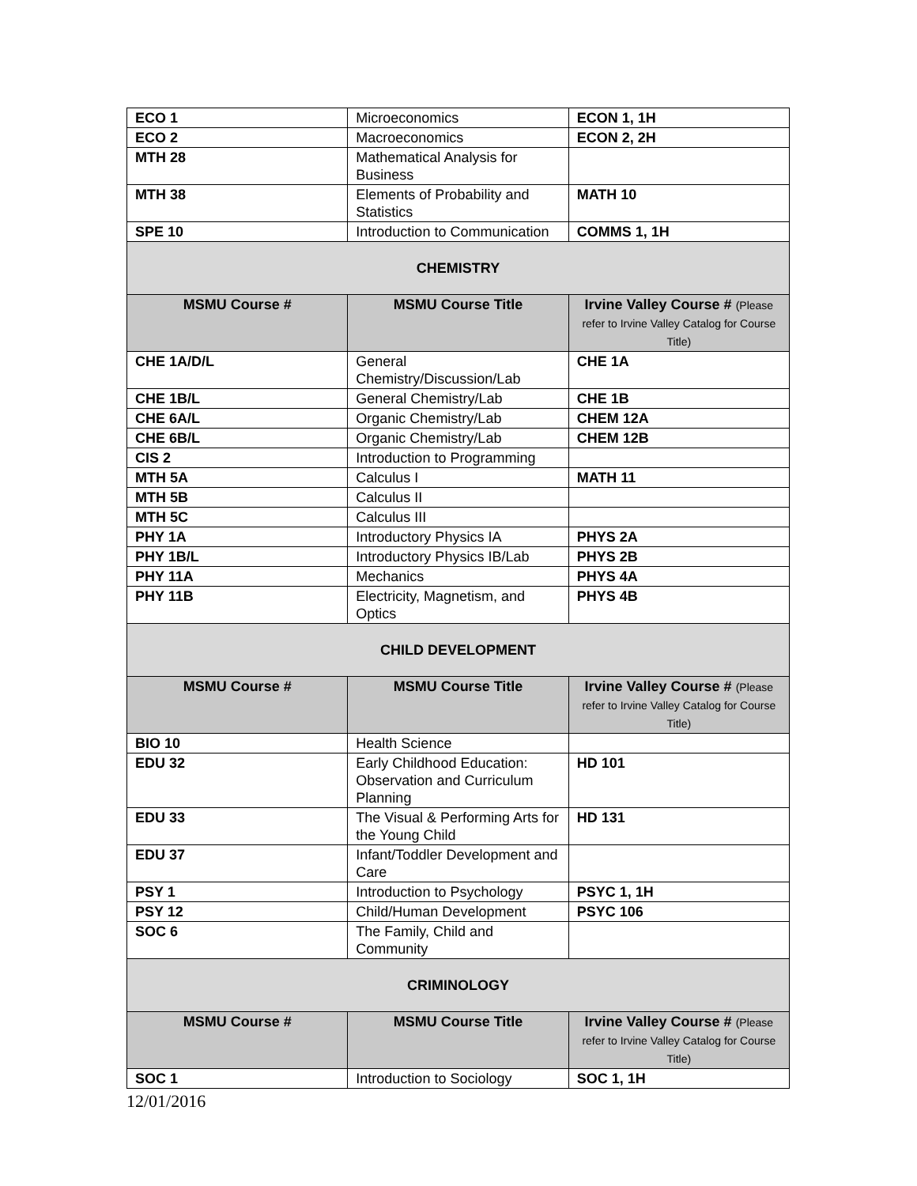| ECO 1 | Microeconomics | ECON 1, 1H |
| ECO 2 | Macroeconomics | ECON 2, 2H |
| MTH 28 | Mathematical Analysis for Business | |
| MTH 38 | Elements of Probability and Statistics | MATH 10 |
| SPE 10 | Introduction to Communication | COMMS 1, 1H |
| CHEMISTRY | | |
| MSMU Course # | MSMU Course Title | Irvine Valley Course # (Please refer to Irvine Valley Catalog for Course Title) |
| CHE 1A/D/L | General Chemistry/Discussion/Lab | CHE 1A |
| CHE 1B/L | General Chemistry/Lab | CHE 1B |
| CHE 6A/L | Organic Chemistry/Lab | CHEM 12A |
| CHE 6B/L | Organic Chemistry/Lab | CHEM 12B |
| CIS 2 | Introduction to Programming | |
| MTH 5A | Calculus I | MATH 11 |
| MTH 5B | Calculus II | |
| MTH 5C | Calculus III | |
| PHY 1A | Introductory Physics IA | PHYS 2A |
| PHY 1B/L | Introductory Physics IB/Lab | PHYS 2B |
| PHY 11A | Mechanics | PHYS 4A |
| PHY 11B | Electricity, Magnetism, and Optics | PHYS 4B |
| CHILD DEVELOPMENT | | |
| MSMU Course # | MSMU Course Title | Irvine Valley Course # (Please refer to Irvine Valley Catalog for Course Title) |
| BIO 10 | Health Science | |
| EDU 32 | Early Childhood Education: Observation and Curriculum Planning | HD 101 |
| EDU 33 | The Visual & Performing Arts for the Young Child | HD 131 |
| EDU 37 | Infant/Toddler Development and Care | |
| PSY 1 | Introduction to Psychology | PSYC 1, 1H |
| PSY 12 | Child/Human Development | PSYC 106 |
| SOC 6 | The Family, Child and Community | |
| CRIMINOLOGY | | |
| MSMU Course # | MSMU Course Title | Irvine Valley Course # (Please refer to Irvine Valley Catalog for Course Title) |
| SOC 1 | Introduction to Sociology | SOC 1, 1H |
12/01/2016